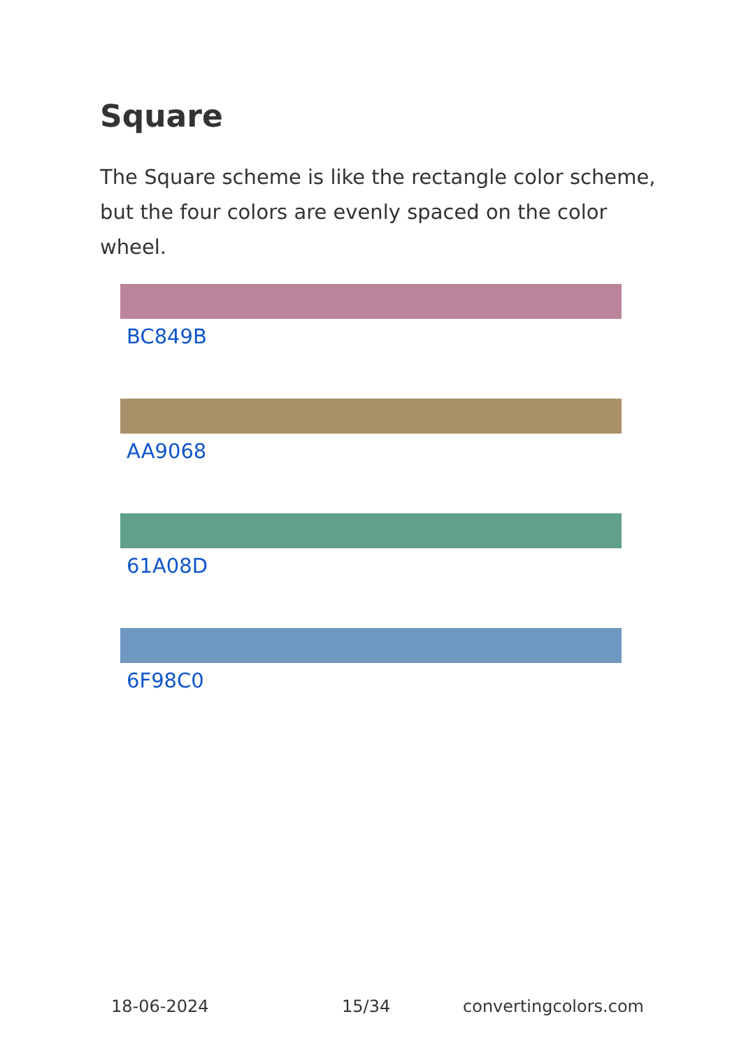Square
The Square scheme is like the rectangle color scheme, but the four colors are evenly spaced on the color wheel.
BC849B
AA9068
61A08D
6F98C0
18-06-2024 15/34 convertingcolors.com